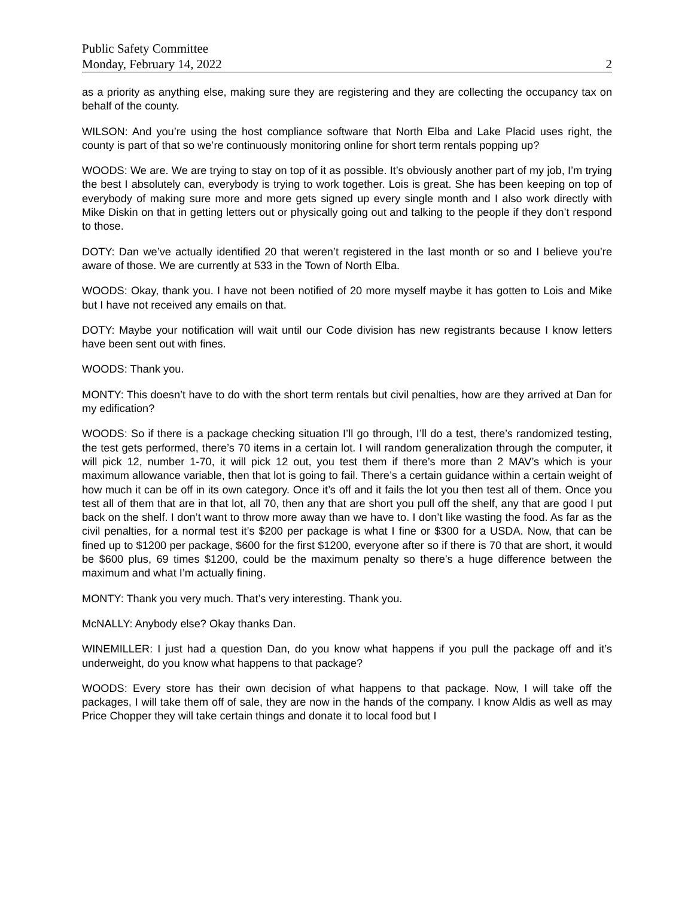Public Safety Committee
Monday, February 14, 2022 2
as a priority as anything else, making sure they are registering and they are collecting the occupancy tax on behalf of the county.
WILSON: And you’re using the host compliance software that North Elba and Lake Placid uses right, the county is part of that so we’re continuously monitoring online for short term rentals popping up?
WOODS: We are. We are trying to stay on top of it as possible. It’s obviously another part of my job, I’m trying the best I absolutely can, everybody is trying to work together. Lois is great. She has been keeping on top of everybody of making sure more and more gets signed up every single month and I also work directly with Mike Diskin on that in getting letters out or physically going out and talking to the people if they don’t respond to those.
DOTY: Dan we’ve actually identified 20 that weren’t registered in the last month or so and I believe you’re aware of those. We are currently at 533 in the Town of North Elba.
WOODS: Okay, thank you. I have not been notified of 20 more myself maybe it has gotten to Lois and Mike but I have not received any emails on that.
DOTY: Maybe your notification will wait until our Code division has new registrants because I know letters have been sent out with fines.
WOODS: Thank you.
MONTY: This doesn’t have to do with the short term rentals but civil penalties, how are they arrived at Dan for my edification?
WOODS: So if there is a package checking situation I’ll go through, I’ll do a test, there’s randomized testing, the test gets performed, there’s 70 items in a certain lot. I will random generalization through the computer, it will pick 12, number 1-70, it will pick 12 out, you test them if there’s more than 2 MAV’s which is your maximum allowance variable, then that lot is going to fail. There’s a certain guidance within a certain weight of how much it can be off in its own category. Once it’s off and it fails the lot you then test all of them. Once you test all of them that are in that lot, all 70, then any that are short you pull off the shelf, any that are good I put back on the shelf. I don’t want to throw more away than we have to. I don’t like wasting the food. As far as the civil penalties, for a normal test it’s $200 per package is what I fine or $300 for a USDA. Now, that can be fined up to $1200 per package, $600 for the first $1200, everyone after so if there is 70 that are short, it would be $600 plus, 69 times $1200, could be the maximum penalty so there’s a huge difference between the maximum and what I’m actually fining.
MONTY: Thank you very much. That’s very interesting. Thank you.
McNALLY: Anybody else? Okay thanks Dan.
WINEMILLER: I just had a question Dan, do you know what happens if you pull the package off and it’s underweight, do you know what happens to that package?
WOODS: Every store has their own decision of what happens to that package. Now, I will take off the packages, I will take them off of sale, they are now in the hands of the company. I know Aldis as well as may Price Chopper they will take certain things and donate it to local food but I